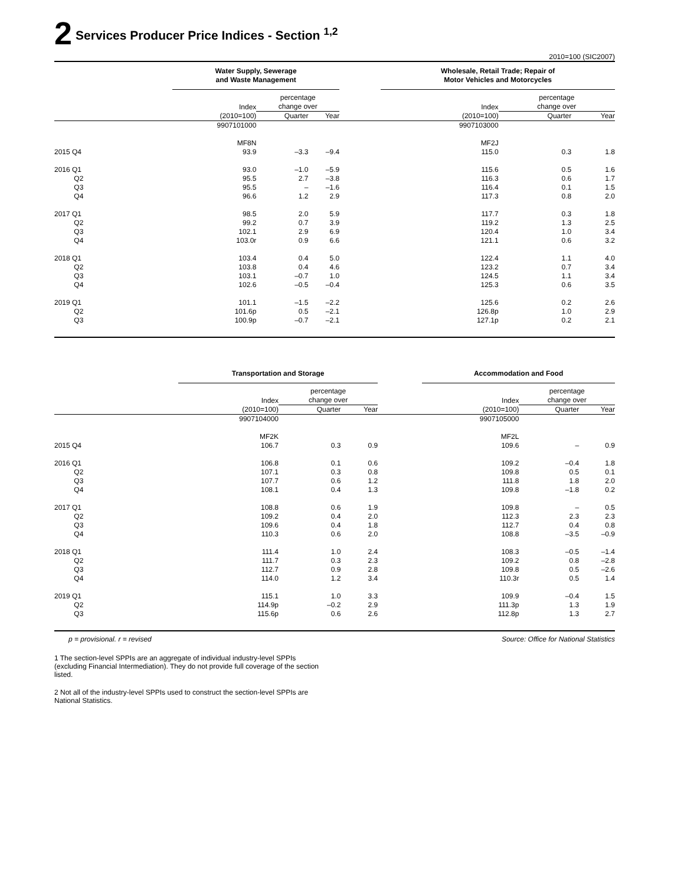2 Services Producer Price Indices - Section <sup>1,2</sup>
2010=100 (SIC2007)
| | Water Supply, Sewerage and Waste Management | | | | Wholesale, Retail Trade; Repair of Motor Vehicles and Motorcycles | | |
| --- | --- | --- | --- | --- | --- | --- | --- |
| | Index (2010=100) | percentage change over | | | Index (2010=100) | percentage change over | |
| | | Quarter | Year | | | Quarter | Year |
| | 9907101000 | | | | 9907103000 | | |
| | MF8N | | | | MF2J | | |
| 2015 Q4 | 93.9 | –3.3 | –9.4 | | 115.0 | 0.3 | 1.8 |
| 2016 Q1 | 93.0 | –1.0 | –5.9 | | 115.6 | 0.5 | 1.6 |
| Q2 | 95.5 | 2.7 | –3.8 | | 116.3 | 0.6 | 1.7 |
| Q3 | 95.5 | – | –1.6 | | 116.4 | 0.1 | 1.5 |
| Q4 | 96.6 | 1.2 | 2.9 | | 117.3 | 0.8 | 2.0 |
| 2017 Q1 | 98.5 | 2.0 | 5.9 | | 117.7 | 0.3 | 1.8 |
| Q2 | 99.2 | 0.7 | 3.9 | | 119.2 | 1.3 | 2.5 |
| Q3 | 102.1 | 2.9 | 6.9 | | 120.4 | 1.0 | 3.4 |
| Q4 | 103.0r | 0.9 | 6.6 | | 121.1 | 0.6 | 3.2 |
| 2018 Q1 | 103.4 | 0.4 | 5.0 | | 122.4 | 1.1 | 4.0 |
| Q2 | 103.8 | 0.4 | 4.6 | | 123.2 | 0.7 | 3.4 |
| Q3 | 103.1 | –0.7 | 1.0 | | 124.5 | 1.1 | 3.4 |
| Q4 | 102.6 | –0.5 | –0.4 | | 125.3 | 0.6 | 3.5 |
| 2019 Q1 | 101.1 | –1.5 | –2.2 | | 125.6 | 0.2 | 2.6 |
| Q2 | 101.6p | 0.5 | –2.1 | | 126.8p | 1.0 | 2.9 |
| Q3 | 100.9p | –0.7 | –2.1 | | 127.1p | 0.2 | 2.1 |
| | Transportation and Storage | | | | Accommodation and Food | | |
| --- | --- | --- | --- | --- | --- | --- | --- |
| | Index (2010=100) | percentage change over | | | Index (2010=100) | percentage change over | |
| | | Quarter | Year | | | Quarter | Year |
| | 9907104000 | | | | 9907105000 | | |
| | MF2K | | | | MF2L | | |
| 2015 Q4 | 106.7 | 0.3 | 0.9 | | 109.6 | – | 0.9 |
| 2016 Q1 | 106.8 | 0.1 | 0.6 | | 109.2 | –0.4 | 1.8 |
| Q2 | 107.1 | 0.3 | 0.8 | | 109.8 | 0.5 | 0.1 |
| Q3 | 107.7 | 0.6 | 1.2 | | 111.8 | 1.8 | 2.0 |
| Q4 | 108.1 | 0.4 | 1.3 | | 109.8 | –1.8 | 0.2 |
| 2017 Q1 | 108.8 | 0.6 | 1.9 | | 109.8 | – | 0.5 |
| Q2 | 109.2 | 0.4 | 2.0 | | 112.3 | 2.3 | 2.3 |
| Q3 | 109.6 | 0.4 | 1.8 | | 112.7 | 0.4 | 0.8 |
| Q4 | 110.3 | 0.6 | 2.0 | | 108.8 | –3.5 | –0.9 |
| 2018 Q1 | 111.4 | 1.0 | 2.4 | | 108.3 | –0.5 | –1.4 |
| Q2 | 111.7 | 0.3 | 2.3 | | 109.2 | 0.8 | –2.8 |
| Q3 | 112.7 | 0.9 | 2.8 | | 109.8 | 0.5 | –2.6 |
| Q4 | 114.0 | 1.2 | 3.4 | | 110.3r | 0.5 | 1.4 |
| 2019 Q1 | 115.1 | 1.0 | 3.3 | | 109.9 | –0.4 | 1.5 |
| Q2 | 114.9p | –0.2 | 2.9 | | 111.3p | 1.3 | 1.9 |
| Q3 | 115.6p | 0.6 | 2.6 | | 112.8p | 1.3 | 2.7 |
p = provisional. r = revised Source: Office for National Statistics
1 The section-level SPPIs are an aggregate of individual industry-level SPPIs (excluding Financial Intermediation). They do not provide full coverage of the section listed.
2 Not all of the industry-level SPPIs used to construct the section-level SPPIs are National Statistics.